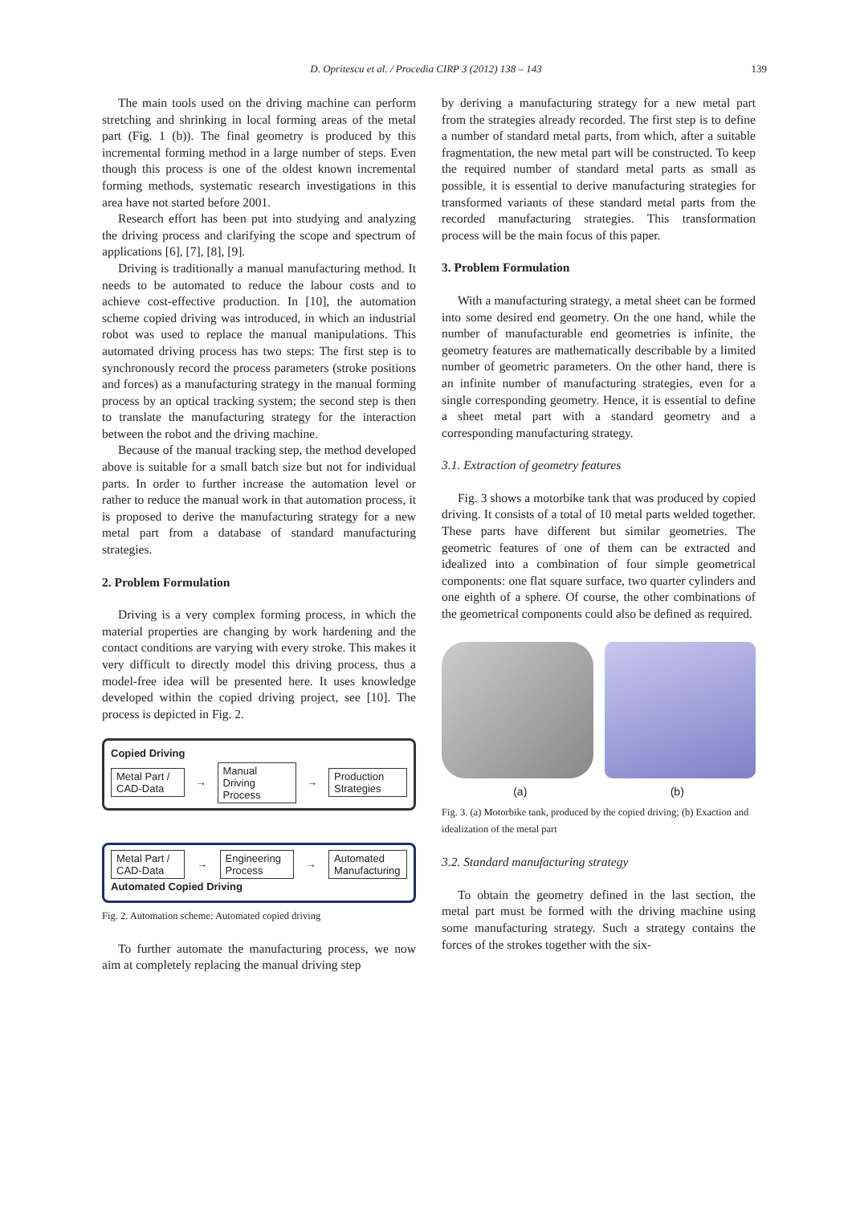D. Opritescu et al. / Procedia CIRP 3 (2012) 138 – 143 139
The main tools used on the driving machine can perform stretching and shrinking in local forming areas of the metal part (Fig. 1 (b)). The final geometry is produced by this incremental forming method in a large number of steps. Even though this process is one of the oldest known incremental forming methods, systematic research investigations in this area have not started before 2001.
Research effort has been put into studying and analyzing the driving process and clarifying the scope and spectrum of applications [6], [7], [8], [9].
Driving is traditionally a manual manufacturing method. It needs to be automated to reduce the labour costs and to achieve cost-effective production. In [10], the automation scheme copied driving was introduced, in which an industrial robot was used to replace the manual manipulations. This automated driving process has two steps: The first step is to synchronously record the process parameters (stroke positions and forces) as a manufacturing strategy in the manual forming process by an optical tracking system; the second step is then to translate the manufacturing strategy for the interaction between the robot and the driving machine.
Because of the manual tracking step, the method developed above is suitable for a small batch size but not for individual parts. In order to further increase the automation level or rather to reduce the manual work in that automation process, it is proposed to derive the manufacturing strategy for a new metal part from a database of standard manufacturing strategies.
2. Problem Formulation
Driving is a very complex forming process, in which the material properties are changing by work hardening and the contact conditions are varying with every stroke. This makes it very difficult to directly model this driving process, thus a model-free idea will be presented here. It uses knowledge developed within the copied driving project, see [10]. The process is depicted in Fig. 2.
Copied Driving
Metal Part / CAD-Data
→
Manual Driving Process
→
Production Strategies
Metal Part / CAD-Data
→
Engineering Process
→
Automated Manufacturing
Automated Copied Driving
Fig. 2. Automation scheme: Automated copied driving
To further automate the manufacturing process, we now aim at completely replacing the manual driving step
by deriving a manufacturing strategy for a new metal part from the strategies already recorded. The first step is to define a number of standard metal parts, from which, after a suitable fragmentation, the new metal part will be constructed. To keep the required number of standard metal parts as small as possible, it is essential to derive manufacturing strategies for transformed variants of these standard metal parts from the recorded manufacturing strategies. This transformation process will be the main focus of this paper.
3. Problem Formulation
With a manufacturing strategy, a metal sheet can be formed into some desired end geometry. On the one hand, while the number of manufacturable end geometries is infinite, the geometry features are mathematically describable by a limited number of geometric parameters. On the other hand, there is an infinite number of manufacturing strategies, even for a single corresponding geometry. Hence, it is essential to define a sheet metal part with a standard geometry and a corresponding manufacturing strategy.
3.1. Extraction of geometry features
Fig. 3 shows a motorbike tank that was produced by copied driving. It consists of a total of 10 metal parts welded together. These parts have different but similar geometries. The geometric features of one of them can be extracted and idealized into a combination of four simple geometrical components: one flat square surface, two quarter cylinders and one eighth of a sphere. Of course, the other combinations of the geometrical components could also be defined as required.
(a) (b)
Fig. 3. (a) Motorbike tank, produced by the copied driving; (b) Exaction and idealization of the metal part
3.2. Standard manufacturing strategy
To obtain the geometry defined in the last section, the metal part must be formed with the driving machine using some manufacturing strategy. Such a strategy contains the forces of the strokes together with the six-